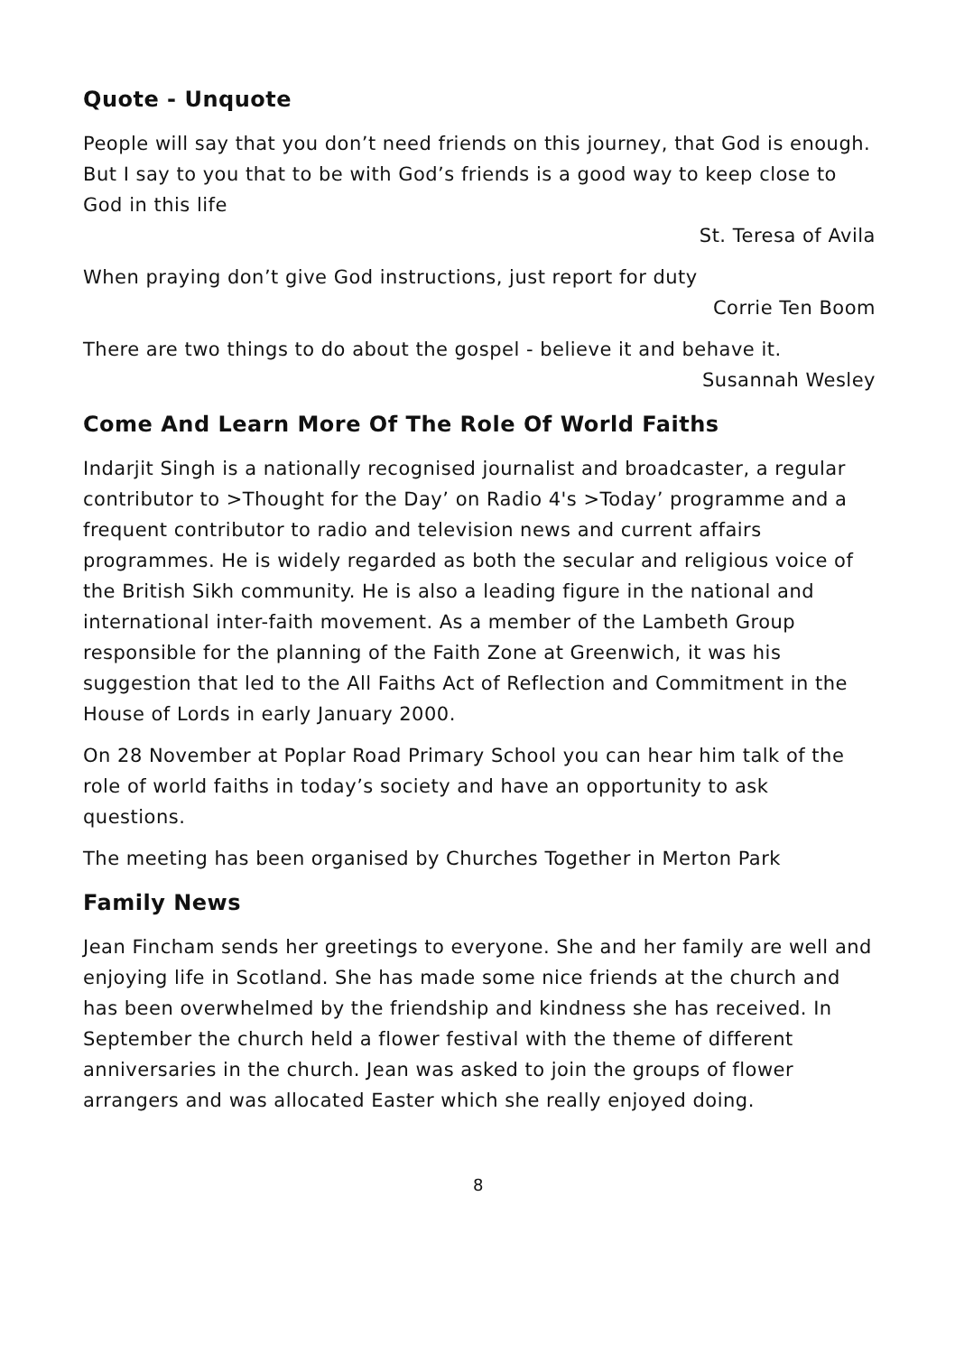Quote - Unquote
People will say that you don’t need friends on this journey, that God is enough. But I say to you that to be with God’s friends is a good way to keep close to God in this life
St. Teresa of Avila
When praying don’t give God instructions, just report for duty
Corrie Ten Boom
There are two things to do about the gospel - believe it and behave it.
Susannah Wesley
Come And Learn More Of The Role Of World Faiths
Indarjit Singh is a nationally recognised journalist and broadcaster, a regular contributor to >Thought for the Day’ on Radio 4's >Today’ programme and a frequent contributor to radio and television news and current affairs programmes. He is widely regarded as both the secular and religious voice of the British Sikh community. He is also a leading figure in the national and international inter-faith movement. As a member of the Lambeth Group responsible for the planning of the Faith Zone at Greenwich, it was his suggestion that led to the All Faiths Act of Reflection and Commitment in the House of Lords in early January 2000.
On 28 November at Poplar Road Primary School you can hear him talk of the role of world faiths in today’s society and have an opportunity to ask questions.
The meeting has been organised by Churches Together in Merton Park
Family News
Jean Fincham sends her greetings to everyone. She and her family are well and enjoying life in Scotland. She has made some nice friends at the church and has been overwhelmed by the friendship and kindness she has received. In September the church held a flower festival with the theme of different anniversaries in the church. Jean was asked to join the groups of flower arrangers and was allocated Easter which she really enjoyed doing.
8